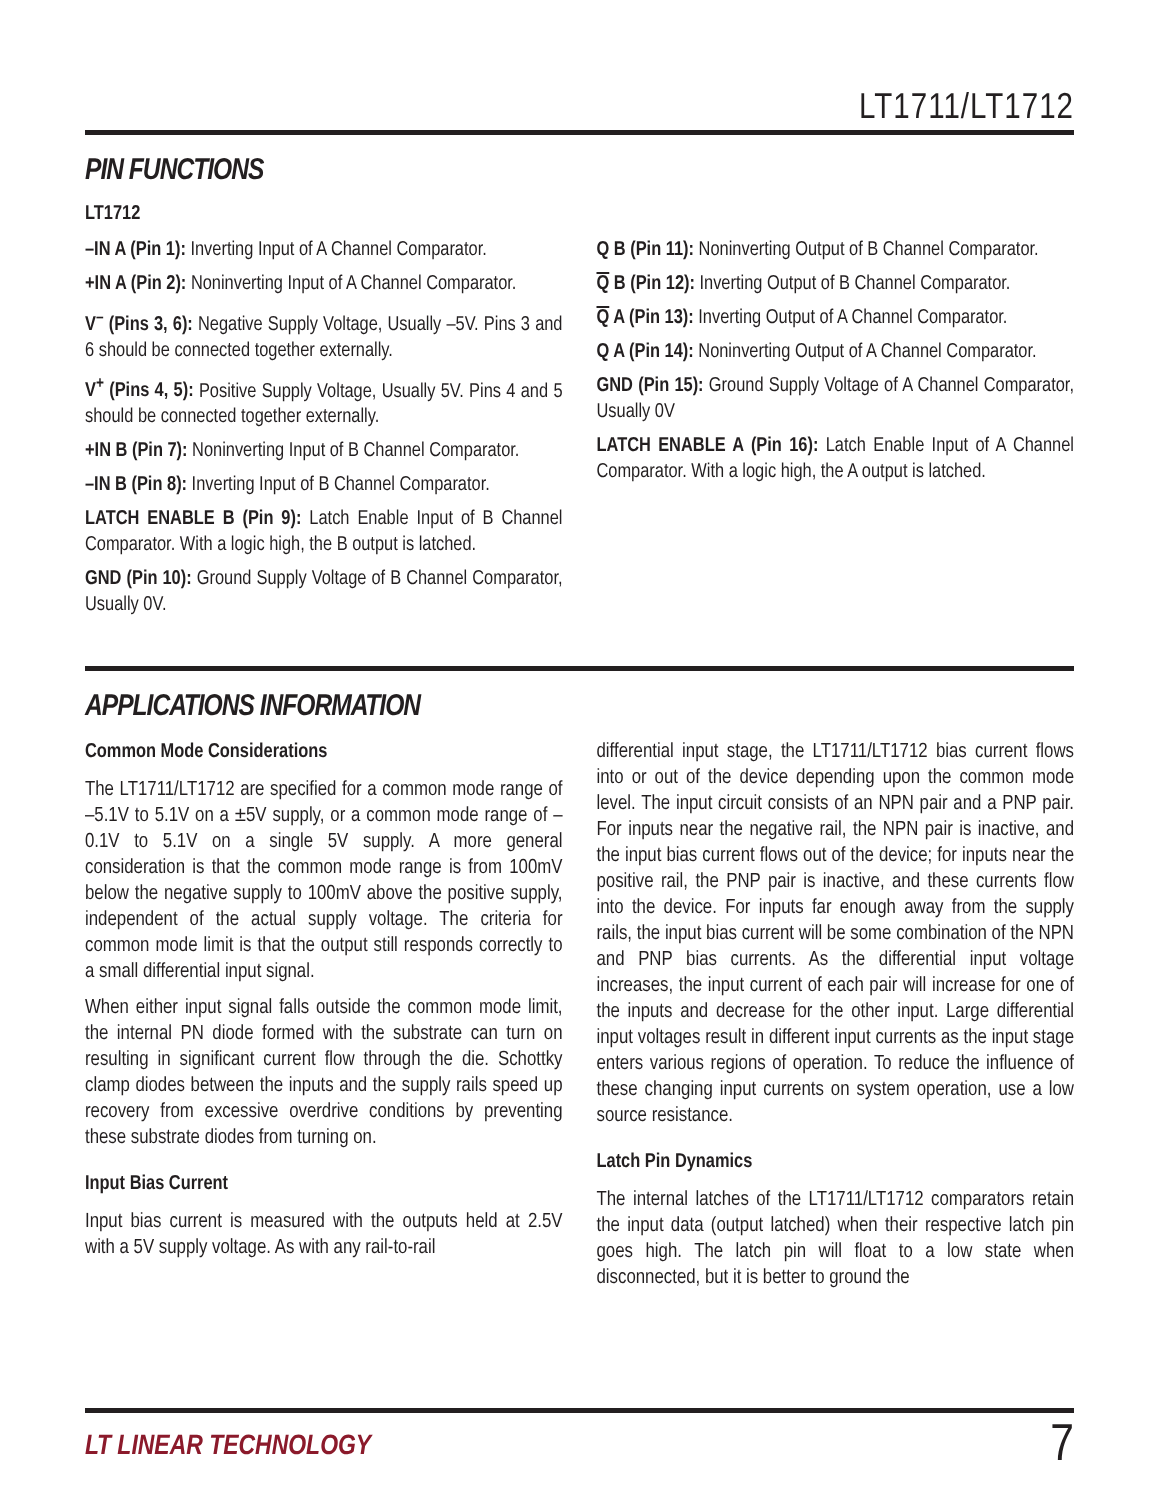LT1711/LT1712
PIN FUNCTIONS
LT1712
–IN A (Pin 1): Inverting Input of A Channel Comparator.
+IN A (Pin 2): Noninverting Input of A Channel Comparator.
V<sup>–</sup> (Pins 3, 6): Negative Supply Voltage, Usually –5V. Pins 3 and 6 should be connected together externally.
V<sup>+</sup> (Pins 4, 5): Positive Supply Voltage, Usually 5V. Pins 4 and 5 should be connected together externally.
+IN B (Pin 7): Noninverting Input of B Channel Comparator.
–IN B (Pin 8): Inverting Input of B Channel Comparator.
LATCH ENABLE B (Pin 9): Latch Enable Input of B Channel Comparator. With a logic high, the B output is latched.
GND (Pin 10): Ground Supply Voltage of B Channel Comparator, Usually 0V.
Q B (Pin 11): Noninverting Output of B Channel Comparator.
Q B (Pin 12): Inverting Output of B Channel Comparator.
Q A (Pin 13): Inverting Output of A Channel Comparator.
Q A (Pin 14): Noninverting Output of A Channel Comparator.
GND (Pin 15): Ground Supply Voltage of A Channel Comparator, Usually 0V
LATCH ENABLE A (Pin 16): Latch Enable Input of A Channel Comparator. With a logic high, the A output is latched.
APPLICATIONS INFORMATION
Common Mode Considerations
The LT1711/LT1712 are specified for a common mode range of –5.1V to 5.1V on a ±5V supply, or a common mode range of –0.1V to 5.1V on a single 5V supply. A more general consideration is that the common mode range is from 100mV below the negative supply to 100mV above the positive supply, independent of the actual supply voltage. The criteria for common mode limit is that the output still responds correctly to a small differential input signal.
When either input signal falls outside the common mode limit, the internal PN diode formed with the substrate can turn on resulting in significant current flow through the die. Schottky clamp diodes between the inputs and the supply rails speed up recovery from excessive overdrive conditions by preventing these substrate diodes from turning on.
Input Bias Current
Input bias current is measured with the outputs held at 2.5V with a 5V supply voltage. As with any rail-to-rail
differential input stage, the LT1711/LT1712 bias current flows into or out of the device depending upon the common mode level. The input circuit consists of an NPN pair and a PNP pair. For inputs near the negative rail, the NPN pair is inactive, and the input bias current flows out of the device; for inputs near the positive rail, the PNP pair is inactive, and these currents flow into the device. For inputs far enough away from the supply rails, the input bias current will be some combination of the NPN and PNP bias currents. As the differential input voltage increases, the input current of each pair will increase for one of the inputs and decrease for the other input. Large differential input voltages result in different input currents as the input stage enters various regions of operation. To reduce the influence of these changing input currents on system operation, use a low source resistance.
Latch Pin Dynamics
The internal latches of the LT1711/LT1712 comparators retain the input data (output latched) when their respective latch pin goes high. The latch pin will float to a low state when disconnected, but it is better to ground the
LT LINEAR TECHNOLOGY 7